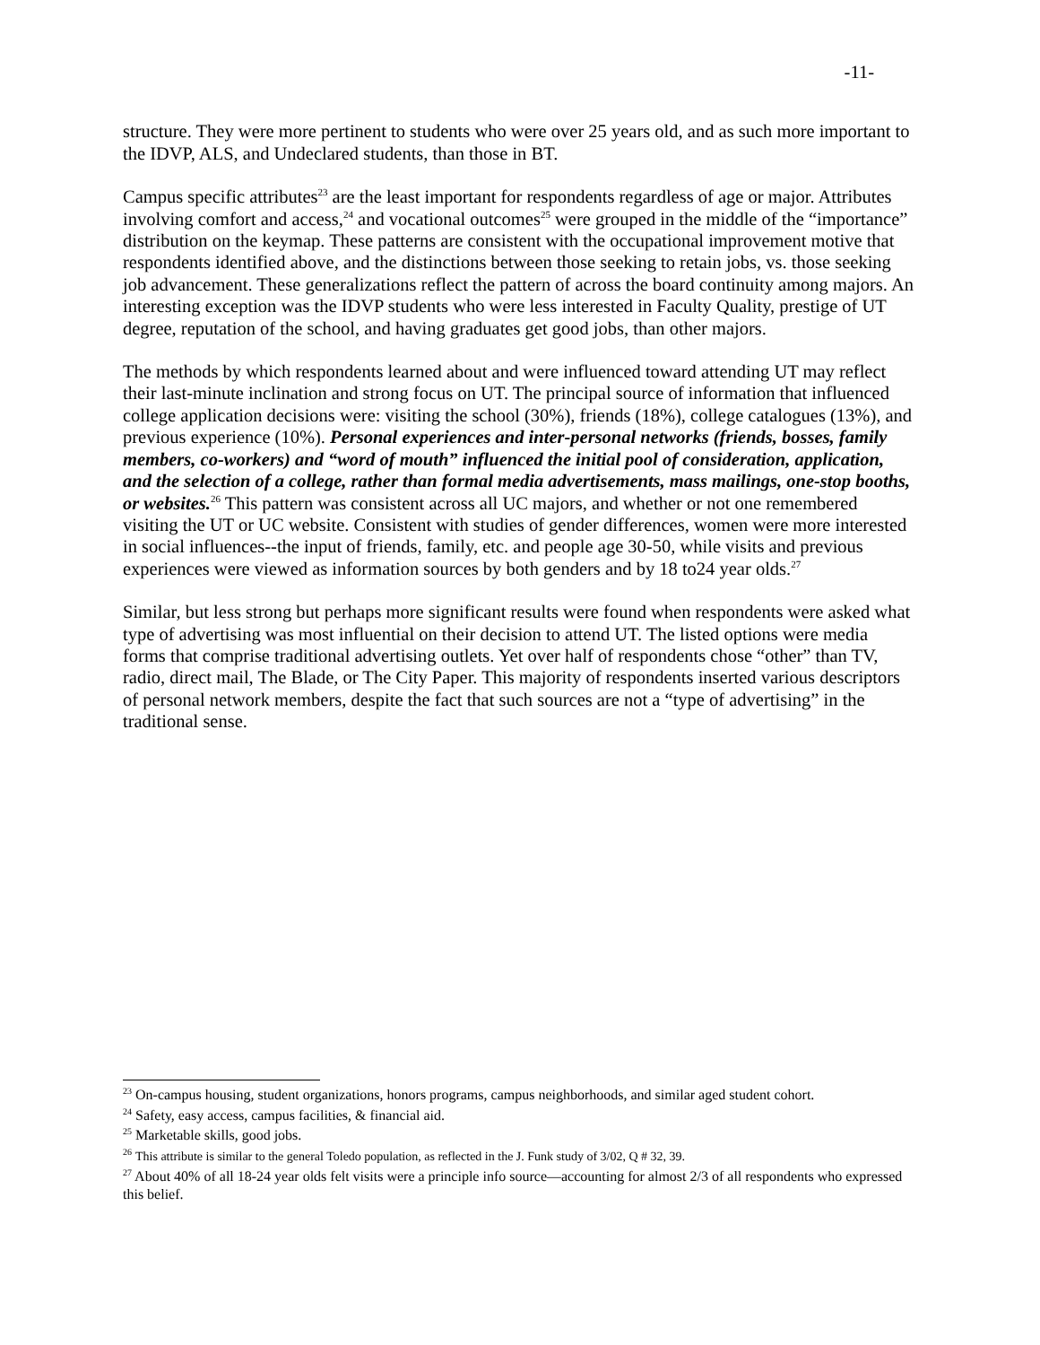-11-
structure. They were more pertinent to students who were over 25 years old, and as such more important to the IDVP, ALS, and Undeclared students, than those in BT.
Campus specific attributes<sup>23</sup> are the least important for respondents regardless of age or major. Attributes involving comfort and access,<sup>24</sup> and vocational outcomes<sup>25</sup> were grouped in the middle of the “importance” distribution on the keymap. These patterns are consistent with the occupational improvement motive that respondents identified above, and the distinctions between those seeking to retain jobs, vs. those seeking job advancement. These generalizations reflect the pattern of across the board continuity among majors. An interesting exception was the IDVP students who were less interested in Faculty Quality, prestige of UT degree, reputation of the school, and having graduates get good jobs, than other majors.
The methods by which respondents learned about and were influenced toward attending UT may reflect their last-minute inclination and strong focus on UT. The principal source of information that influenced college application decisions were: visiting the school (30%), friends (18%), college catalogues (13%), and previous experience (10%). Personal experiences and inter-personal networks (friends, bosses, family members, co-workers) and “word of mouth” influenced the initial pool of consideration, application, and the selection of a college, rather than formal media advertisements, mass mailings, one-stop booths, or websites.<sup>26</sup> This pattern was consistent across all UC majors, and whether or not one remembered visiting the UT or UC website. Consistent with studies of gender differences, women were more interested in social influences--the input of friends, family, etc. and people age 30-50, while visits and previous experiences were viewed as information sources by both genders and by 18 to24 year olds.<sup>27</sup>
Similar, but less strong but perhaps more significant results were found when respondents were asked what type of advertising was most influential on their decision to attend UT. The listed options were media forms that comprise traditional advertising outlets. Yet over half of respondents chose “other” than TV, radio, direct mail, The Blade, or The City Paper. This majority of respondents inserted various descriptors of personal network members, despite the fact that such sources are not a “type of advertising” in the traditional sense.
<sup>23</sup> On-campus housing, student organizations, honors programs, campus neighborhoods, and similar aged student cohort.
<sup>24</sup> Safety, easy access, campus facilities, & financial aid.
<sup>25</sup> Marketable skills, good jobs.
<sup>26</sup> This attribute is similar to the general Toledo population, as reflected in the J. Funk study of 3/02, Q # 32, 39.
<sup>27</sup> About 40% of all 18-24 year olds felt visits were a principle info source—accounting for almost 2/3 of all respondents who expressed this belief.